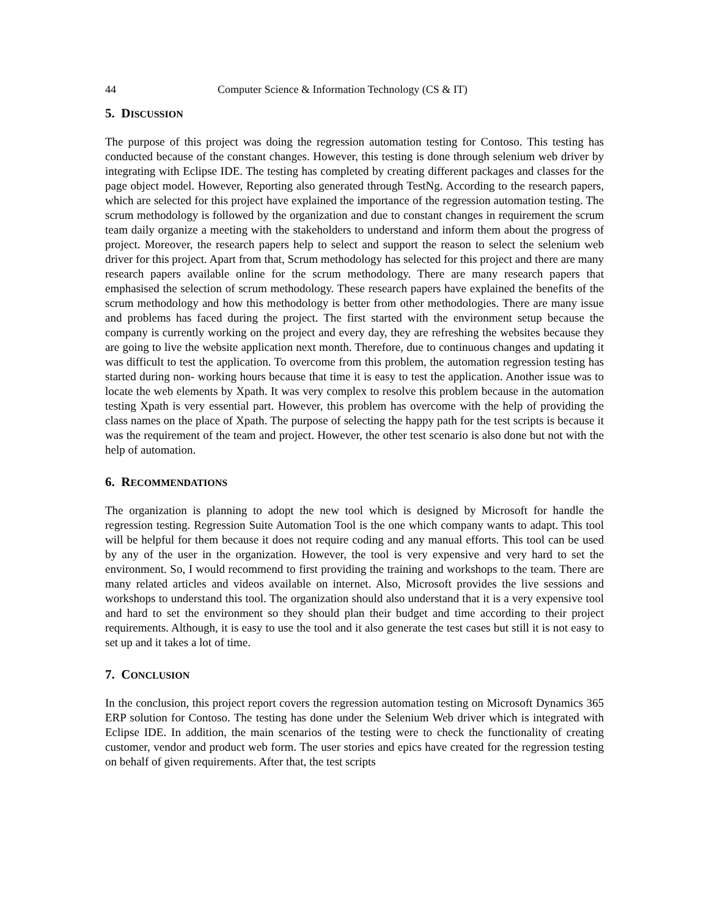44 Computer Science & Information Technology (CS & IT)
5. DISCUSSION
The purpose of this project was doing the regression automation testing for Contoso. This testing has conducted because of the constant changes. However, this testing is done through selenium web driver by integrating with Eclipse IDE. The testing has completed by creating different packages and classes for the page object model. However, Reporting also generated through TestNg. According to the research papers, which are selected for this project have explained the importance of the regression automation testing. The scrum methodology is followed by the organization and due to constant changes in requirement the scrum team daily organize a meeting with the stakeholders to understand and inform them about the progress of project. Moreover, the research papers help to select and support the reason to select the selenium web driver for this project. Apart from that, Scrum methodology has selected for this project and there are many research papers available online for the scrum methodology. There are many research papers that emphasised the selection of scrum methodology. These research papers have explained the benefits of the scrum methodology and how this methodology is better from other methodologies. There are many issue and problems has faced during the project. The first started with the environment setup because the company is currently working on the project and every day, they are refreshing the websites because they are going to live the website application next month. Therefore, due to continuous changes and updating it was difficult to test the application. To overcome from this problem, the automation regression testing has started during non- working hours because that time it is easy to test the application. Another issue was to locate the web elements by Xpath. It was very complex to resolve this problem because in the automation testing Xpath is very essential part. However, this problem has overcome with the help of providing the class names on the place of Xpath. The purpose of selecting the happy path for the test scripts is because it was the requirement of the team and project. However, the other test scenario is also done but not with the help of automation.
6. RECOMMENDATIONS
The organization is planning to adopt the new tool which is designed by Microsoft for handle the regression testing. Regression Suite Automation Tool is the one which company wants to adapt. This tool will be helpful for them because it does not require coding and any manual efforts. This tool can be used by any of the user in the organization. However, the tool is very expensive and very hard to set the environment. So, I would recommend to first providing the training and workshops to the team. There are many related articles and videos available on internet. Also, Microsoft provides the live sessions and workshops to understand this tool. The organization should also understand that it is a very expensive tool and hard to set the environment so they should plan their budget and time according to their project requirements. Although, it is easy to use the tool and it also generate the test cases but still it is not easy to set up and it takes a lot of time.
7. CONCLUSION
In the conclusion, this project report covers the regression automation testing on Microsoft Dynamics 365 ERP solution for Contoso. The testing has done under the Selenium Web driver which is integrated with Eclipse IDE. In addition, the main scenarios of the testing were to check the functionality of creating customer, vendor and product web form. The user stories and epics have created for the regression testing on behalf of given requirements. After that, the test scripts